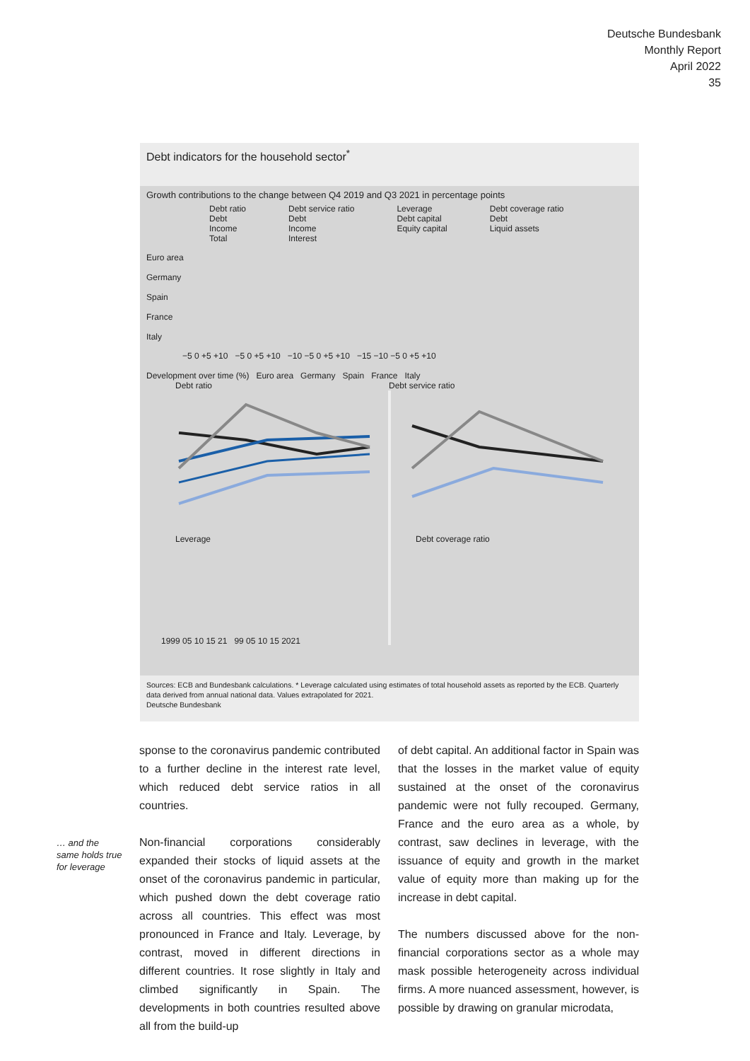Deutsche Bundesbank
Monthly Report
April 2022
35
Debt indicators for the household sector<sup>*</sup>
Growth contributions to the change between Q4 2019 and Q3 2021 in percentage points
Debt ratio
Debt
Income
Total
Debt service ratio
Debt
Income
Interest
Leverage
Debt capital
Equity capital
Debt coverage ratio
Debt
Liquid assets
Euro area
Germany
Spain
France
Italy
−5 0 +5 +10 −5 0 +5 +10 −10 −5 0 +5 +10 −15 −10 −5 0 +5 +10
Development over time (%) Euro area Germany Spain France Italy
Debt ratio Debt service ratio
Leverage Debt coverage ratio
1999 05 10 15 21 99 05 10 15 2021
Sources: ECB and Bundesbank calculations. * Leverage calculated using estimates of total household assets as reported by the ECB. Quarterly data derived from annual national data. Values extrapolated for 2021.
Deutsche Bundesbank
sponse to the coronavirus pandemic contributed to a further decline in the interest rate level, which reduced debt service ratios in all countries.
Non-financial corporations considerably expanded their stocks of liquid assets at the onset of the coronavirus pandemic in particular, which pushed down the debt coverage ratio across all countries. This effect was most pronounced in France and Italy. Leverage, by contrast, moved in different directions in different countries. It rose slightly in Italy and climbed significantly in Spain. The developments in both countries resulted above all from the build-up
… and the
same holds true
for leverage
of debt capital. An additional factor in Spain was that the losses in the market value of equity sustained at the onset of the coronavirus pandemic were not fully recouped. Germany, France and the euro area as a whole, by contrast, saw declines in leverage, with the issuance of equity and growth in the market value of equity more than making up for the increase in debt capital.
The numbers discussed above for the non-financial corporations sector as a whole may mask possible heterogeneity across individual firms. A more nuanced assessment, however, is possible by drawing on granular microdata,